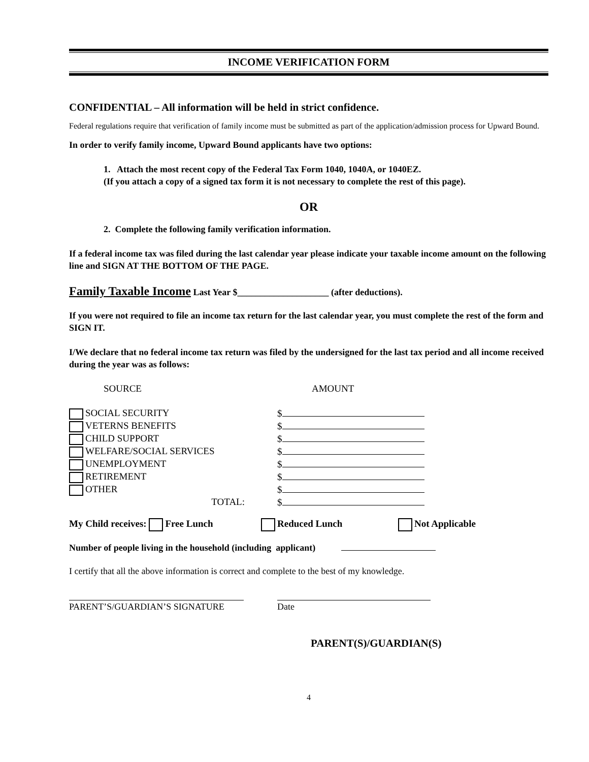INCOME VERIFICATION FORM
CONFIDENTIAL – All information will be held in strict confidence.
Federal regulations require that verification of family income must be submitted as part of the application/admission process for Upward Bound.
In order to verify family income, Upward Bound applicants have two options:
1. Attach the most recent copy of the Federal Tax Form 1040, 1040A, or 1040EZ.
(If you attach a copy of a signed tax form it is not necessary to complete the rest of this page).
OR
2. Complete the following family verification information.
If a federal income tax was filed during the last calendar year please indicate your taxable income amount on the following line and SIGN AT THE BOTTOM OF THE PAGE.
Family Taxable Income Last Year $____________________ (after deductions).
If you were not required to file an income tax return for the last calendar year, you must complete the rest of the form and SIGN IT.
I/We declare that no federal income tax return was filed by the undersigned for the last tax period and all income received during the year was as follows:
SOURCE AMOUNT
SOCIAL SECURITY $
VETERNS BENEFITS $
CHILD SUPPORT $
WELFARE/SOCIAL SERVICES $
UNEMPLOYMENT $
RETIREMENT $
OTHER $
TOTAL: $
My Child receives: Free Lunch Reduced Lunch Not Applicable
Number of people living in the household (including applicant)
I certify that all the above information is correct and complete to the best of my knowledge.
PARENT’S/GUARDIAN’S SIGNATURE Date
PARENT(S)/GUARDIAN(S)
4